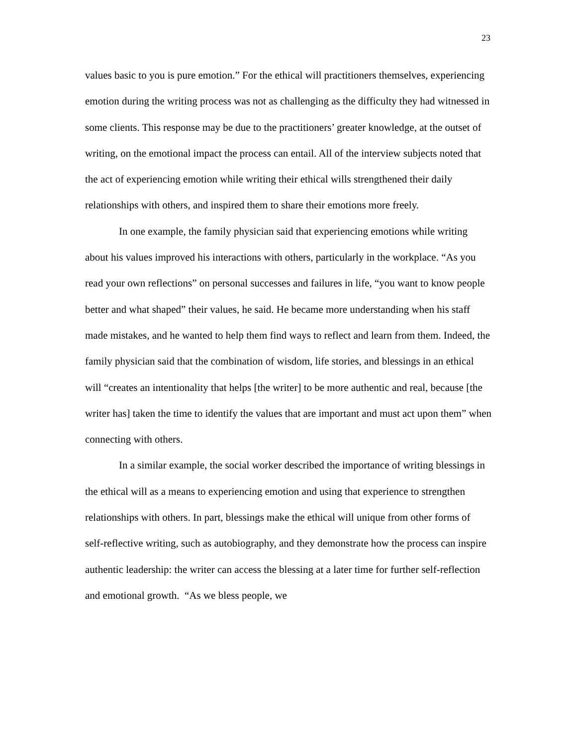23
values basic to you is pure emotion.” For the ethical will practitioners themselves, experiencing emotion during the writing process was not as challenging as the difficulty they had witnessed in some clients. This response may be due to the practitioners’ greater knowledge, at the outset of writing, on the emotional impact the process can entail. All of the interview subjects noted that the act of experiencing emotion while writing their ethical wills strengthened their daily relationships with others, and inspired them to share their emotions more freely.
In one example, the family physician said that experiencing emotions while writing about his values improved his interactions with others, particularly in the workplace. “As you read your own reflections” on personal successes and failures in life, “you want to know people better and what shaped” their values, he said. He became more understanding when his staff made mistakes, and he wanted to help them find ways to reflect and learn from them. Indeed, the family physician said that the combination of wisdom, life stories, and blessings in an ethical will “creates an intentionality that helps [the writer] to be more authentic and real, because [the writer has] taken the time to identify the values that are important and must act upon them” when connecting with others.
In a similar example, the social worker described the importance of writing blessings in the ethical will as a means to experiencing emotion and using that experience to strengthen relationships with others. In part, blessings make the ethical will unique from other forms of self-reflective writing, such as autobiography, and they demonstrate how the process can inspire authentic leadership: the writer can access the blessing at a later time for further self-reflection and emotional growth. “As we bless people, we